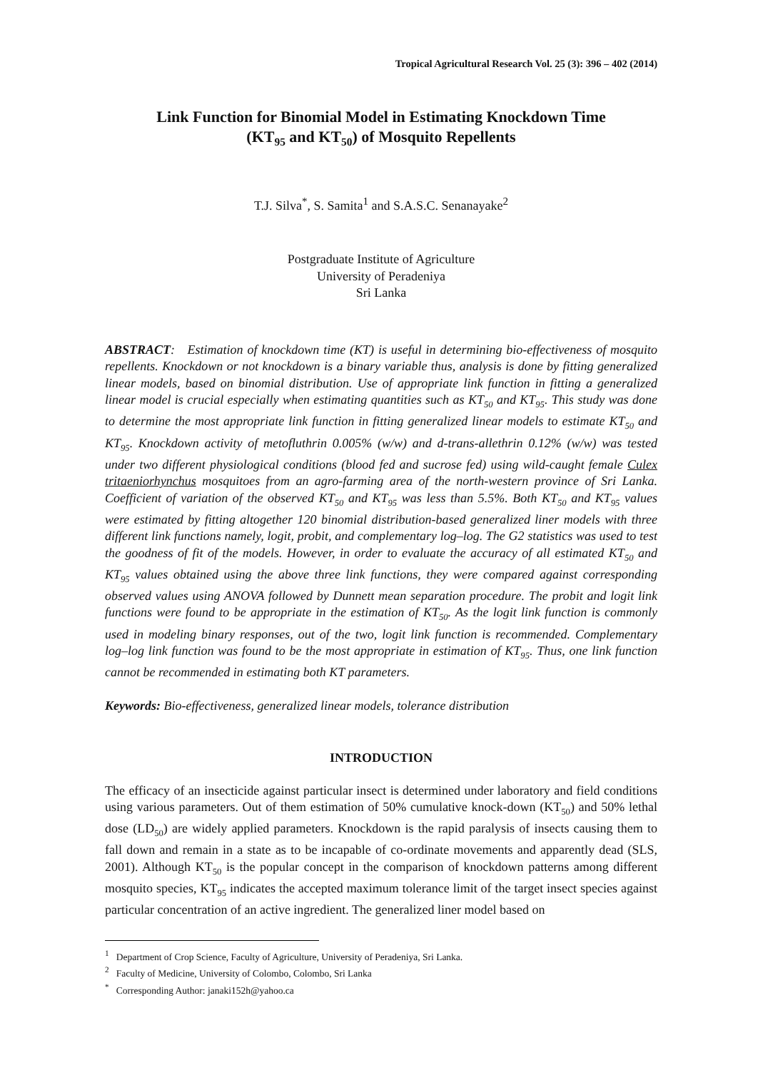Tropical Agricultural Research Vol. 25 (3): 396 – 402 (2014)
Link Function for Binomial Model in Estimating Knockdown Time
(KT<sub>95</sub> and KT<sub>50</sub>) of Mosquito Repellents
T.J. Silva<sup>*</sup>, S. Samita<sup>1</sup> and S.A.S.C. Senanayake<sup>2</sup>
Postgraduate Institute of Agriculture
University of Peradeniya
Sri Lanka
ABSTRACT: Estimation of knockdown time (KT) is useful in determining bio-effectiveness of mosquito repellents. Knockdown or not knockdown is a binary variable thus, analysis is done by fitting generalized linear models, based on binomial distribution. Use of appropriate link function in fitting a generalized linear model is crucial especially when estimating quantities such as KT<sub>50</sub> and KT<sub>95</sub>. This study was done to determine the most appropriate link function in fitting generalized linear models to estimate KT<sub>50</sub> and KT<sub>95</sub>. Knockdown activity of metofluthrin 0.005% (w/w) and d-trans-allethrin 0.12% (w/w) was tested under two different physiological conditions (blood fed and sucrose fed) using wild-caught female Culex tritaeniorhynchus mosquitoes from an agro-farming area of the north-western province of Sri Lanka. Coefficient of variation of the observed KT<sub>50</sub> and KT<sub>95</sub> was less than 5.5%. Both KT<sub>50</sub> and KT<sub>95</sub> values were estimated by fitting altogether 120 binomial distribution-based generalized liner models with three different link functions namely, logit, probit, and complementary log–log. The G2 statistics was used to test the goodness of fit of the models. However, in order to evaluate the accuracy of all estimated KT<sub>50</sub> and KT<sub>95</sub> values obtained using the above three link functions, they were compared against corresponding observed values using ANOVA followed by Dunnett mean separation procedure. The probit and logit link functions were found to be appropriate in the estimation of KT<sub>50</sub>. As the logit link function is commonly used in modeling binary responses, out of the two, logit link function is recommended. Complementary log–log link function was found to be the most appropriate in estimation of KT<sub>95</sub>. Thus, one link function cannot be recommended in estimating both KT parameters.
Keywords: Bio-effectiveness, generalized linear models, tolerance distribution
INTRODUCTION
The efficacy of an insecticide against particular insect is determined under laboratory and field conditions using various parameters. Out of them estimation of 50% cumulative knock-down (KT<sub>50</sub>) and 50% lethal dose (LD<sub>50</sub>) are widely applied parameters. Knockdown is the rapid paralysis of insects causing them to fall down and remain in a state as to be incapable of co-ordinate movements and apparently dead (SLS, 2001). Although KT<sub>50</sub> is the popular concept in the comparison of knockdown patterns among different mosquito species, KT<sub>95</sub> indicates the accepted maximum tolerance limit of the target insect species against particular concentration of an active ingredient. The generalized liner model based on
<sup>1</sup> Department of Crop Science, Faculty of Agriculture, University of Peradeniya, Sri Lanka.
<sup>2</sup> Faculty of Medicine, University of Colombo, Colombo, Sri Lanka
<sup>*</sup> Corresponding Author: janaki152h@yahoo.ca